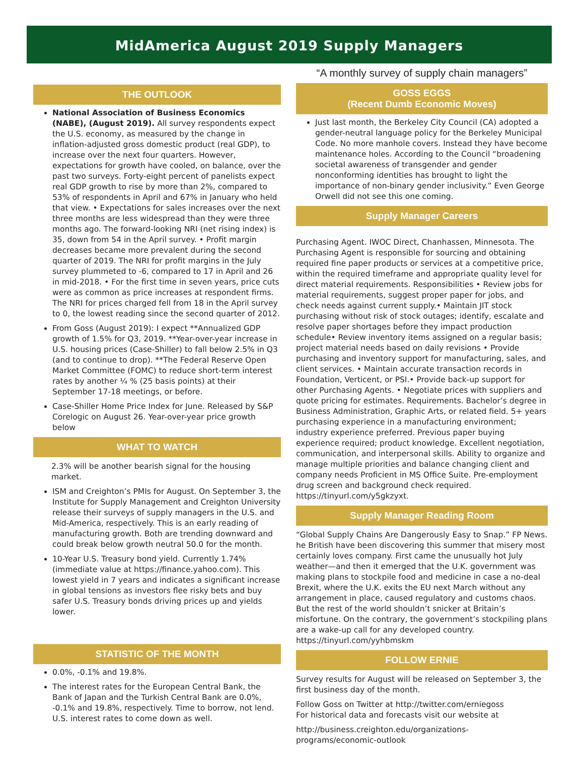MidAmerica August 2019 Supply Managers
THE OUTLOOK
National Association of Business Economics (NABE), (August 2019). All survey respondents expect the U.S. economy, as measured by the change in inflation-adjusted gross domestic product (real GDP), to increase over the next four quarters. However, expectations for growth have cooled, on balance, over the past two surveys. Forty-eight percent of panelists expect real GDP growth to rise by more than 2%, compared to 53% of respondents in April and 67% in January who held that view. • Expectations for sales increases over the next three months are less widespread than they were three months ago. The forward-looking NRI (net rising index) is 35, down from 54 in the April survey. • Profit margin decreases became more prevalent during the second quarter of 2019. The NRI for profit margins in the July survey plummeted to -6, compared to 17 in April and 26 in mid-2018. • For the first time in seven years, price cuts were as common as price increases at respondent firms. The NRI for prices charged fell from 18 in the April survey to 0, the lowest reading since the second quarter of 2012.
From Goss (August 2019): I expect **Annualized GDP growth of 1.5% for Q3, 2019. **Year-over-year increase in U.S. housing prices (Case-Shiller) to fall below 2.5% in Q3 (and to continue to drop). **The Federal Reserve Open Market Committee (FOMC) to reduce short-term interest rates by another ¼ % (25 basis points) at their September 17-18 meetings, or before.
Case-Shiller Home Price Index for June. Released by S&P Corelogic on August 26. Year-over-year price growth below
WHAT TO WATCH
2.3% will be another bearish signal for the housing market.
ISM and Creighton’s PMIs for August. On September 3, the Institute for Supply Management and Creighton University release their surveys of supply managers in the U.S. and Mid-America, respectively. This is an early reading of manufacturing growth. Both are trending downward and could break below growth neutral 50.0 for the month.
10-Year U.S. Treasury bond yield. Currently 1.74% (immediate value at https://finance.yahoo.com). This lowest yield in 7 years and indicates a significant increase in global tensions as investors flee risky bets and buy safer U.S. Treasury bonds driving prices up and yields lower.
STATISTIC OF THE MONTH
0.0%, -0.1% and 19.8%.
The interest rates for the European Central Bank, the Bank of Japan and the Turkish Central Bank are 0.0%, -0.1% and 19.8%, respectively. Time to borrow, not lend. U.S. interest rates to come down as well.
“A monthly survey of supply chain managers”
GOSS EGGS
(Recent Dumb Economic Moves)
Just last month, the Berkeley City Council (CA) adopted a gender-neutral language policy for the Berkeley Municipal Code. No more manhole covers. Instead they have become maintenance holes. According to the Council “broadening societal awareness of transgender and gender nonconforming identities has brought to light the importance of non-binary gender inclusivity.” Even George Orwell did not see this one coming.
Supply Manager Careers
Purchasing Agent. IWOC Direct, Chanhassen, Minnesota. The Purchasing Agent is responsible for sourcing and obtaining required fine paper products or services at a competitive price, within the required timeframe and appropriate quality level for direct material requirements. Responsibilities • Review jobs for material requirements, suggest proper paper for jobs, and check needs against current supply.• Maintain JIT stock purchasing without risk of stock outages; identify, escalate and resolve paper shortages before they impact production schedule• Review inventory items assigned on a regular basis; project material needs based on daily revisions • Provide purchasing and inventory support for manufacturing, sales, and client services. • Maintain accurate transaction records in Foundation, Verticent, or PSI.• Provide back-up support for other Purchasing Agents. • Negotiate prices with suppliers and quote pricing for estimates. Requirements. Bachelor’s degree in Business Administration, Graphic Arts, or related field. 5+ years purchasing experience in a manufacturing environment; industry experience preferred. Previous paper buying experience required; product knowledge. Excellent negotiation, communication, and interpersonal skills. Ability to organize and manage multiple priorities and balance changing client and company needs Proficient in MS Office Suite. Pre-employment drug screen and background check required. https://tinyurl.com/y5gkzyxt.
Supply Manager Reading Room
“Global Supply Chains Are Dangerously Easy to Snap.” FP News. he British have been discovering this summer that misery most certainly loves company. First came the unusually hot July weather—and then it emerged that the U.K. government was making plans to stockpile food and medicine in case a no-deal Brexit, where the U.K. exits the EU next March without any arrangement in place, caused regulatory and customs chaos. But the rest of the world shouldn’t snicker at Britain’s misfortune. On the contrary, the government’s stockpiling plans are a wake-up call for any developed country. https://tinyurl.com/yyhbmskm
FOLLOW ERNIE
Survey results for August will be released on September 3, the first business day of the month.
Follow Goss on Twitter at http://twitter.com/erniegoss
For historical data and forecasts visit our website at
http://business.creighton.edu/organizations-programs/economic-outlook